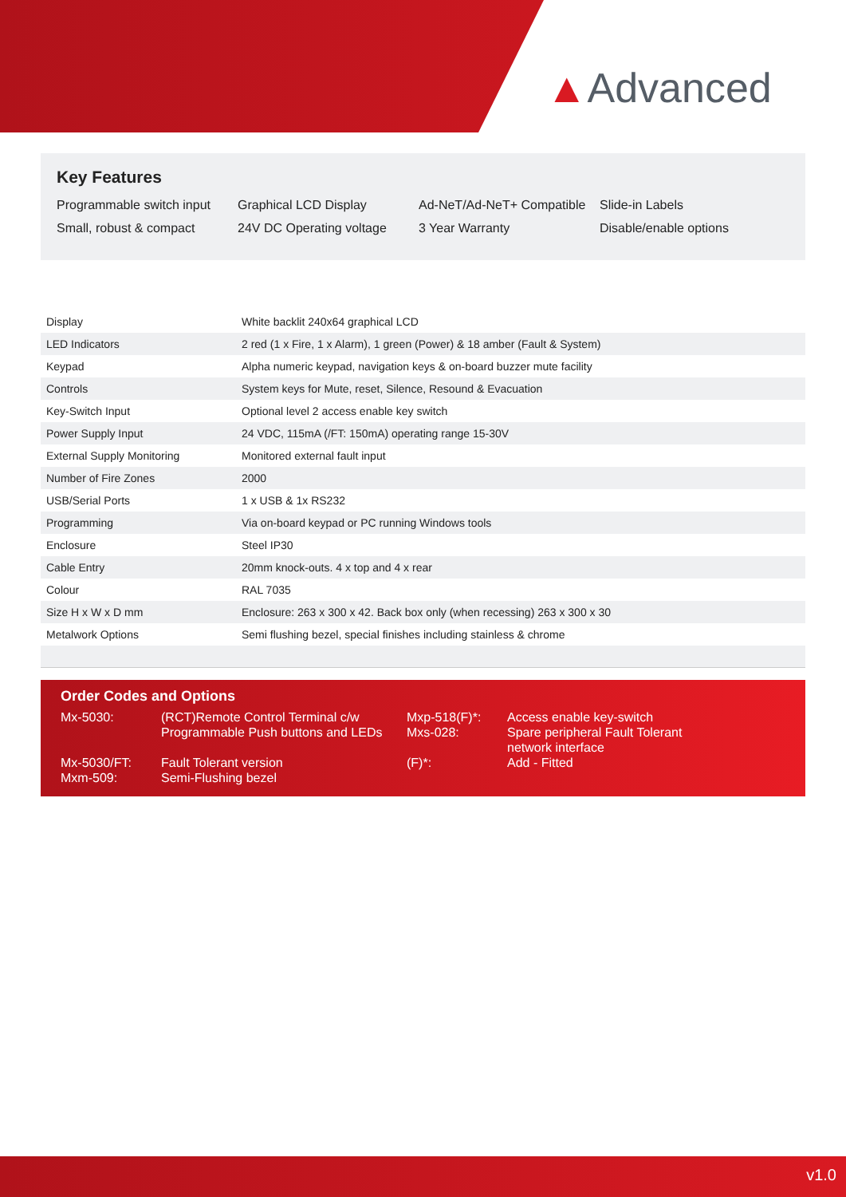▲Advanced
Key Features
| Programmable switch input | Graphical LCD Display | Ad-NeT/Ad-NeT+ Compatible | Slide-in Labels |
| Small, robust & compact | 24V DC Operating voltage | 3 Year Warranty | Disable/enable options |
| Display | White backlit 240x64 graphical LCD |
| LED Indicators | 2 red (1 x Fire, 1 x Alarm), 1 green (Power) & 18 amber (Fault & System) |
| Keypad | Alpha numeric keypad, navigation keys & on-board buzzer mute facility |
| Controls | System keys for Mute, reset, Silence, Resound & Evacuation |
| Key-Switch Input | Optional level 2 access enable key switch |
| Power Supply Input | 24 VDC, 115mA (/FT: 150mA) operating range 15-30V |
| External Supply Monitoring | Monitored external fault input |
| Number of Fire Zones | 2000 |
| USB/Serial Ports | 1 x USB & 1x RS232 |
| Programming | Via on-board keypad or PC running Windows tools |
| Enclosure | Steel IP30 |
| Cable Entry | 20mm knock-outs. 4 x top and 4 x rear |
| Colour | RAL 7035 |
| Size H x W x D mm | Enclosure: 263 x 300 x 42. Back box only (when recessing) 263 x 300 x 30 |
| Metalwork Options | Semi flushing bezel, special finishes including stainless & chrome |
Order Codes and Options
| Mx-5030: | (RCT)Remote Control Terminal c/w Programmable Push buttons and LEDs | Mxp-518(F)*: Mxs-028: | Access enable key-switch Spare peripheral Fault Tolerant network interface |
| Mx-5030/FT: Mxm-509: | Fault Tolerant version Semi-Flushing bezel | (F)*: | Add - Fitted |
v1.0